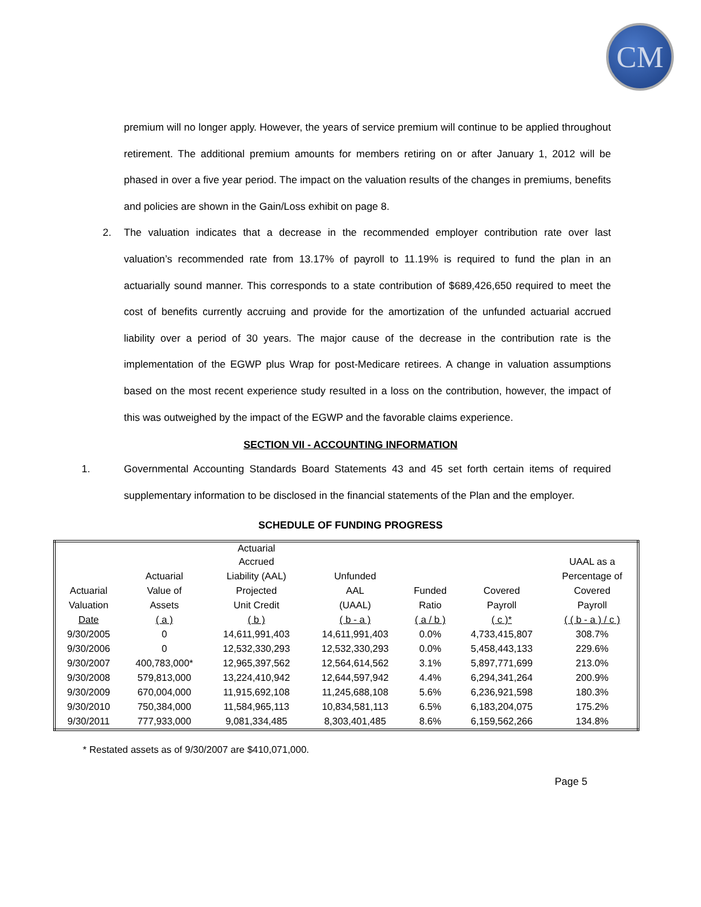CM
premium will no longer apply. However, the years of service premium will continue to be applied throughout retirement. The additional premium amounts for members retiring on or after January 1, 2012 will be phased in over a five year period. The impact on the valuation results of the changes in premiums, benefits and policies are shown in the Gain/Loss exhibit on page 8.
2. The valuation indicates that a decrease in the recommended employer contribution rate over last valuation’s recommended rate from 13.17% of payroll to 11.19% is required to fund the plan in an actuarially sound manner. This corresponds to a state contribution of $689,426,650 required to meet the cost of benefits currently accruing and provide for the amortization of the unfunded actuarial accrued liability over a period of 30 years. The major cause of the decrease in the contribution rate is the implementation of the EGWP plus Wrap for post-Medicare retirees. A change in valuation assumptions based on the most recent experience study resulted in a loss on the contribution, however, the impact of this was outweighed by the impact of the EGWP and the favorable claims experience.
SECTION VII - ACCOUNTING INFORMATION
1. Governmental Accounting Standards Board Statements 43 and 45 set forth certain items of required supplementary information to be disclosed in the financial statements of the Plan and the employer.
SCHEDULE OF FUNDING PROGRESS
| | | Actuarial | | | | |
| --- | --- | --- | --- | --- | --- | --- |
| | | Accrued | | | | UAAL as a |
| | Actuarial | Liability (AAL) | Unfunded | | | Percentage of |
| Actuarial | Value of | Projected | AAL | Funded | Covered | Covered |
| Valuation | Assets | Unit Credit | (UAAL) | Ratio | Payroll | Payroll |
| Date | ( a ) | ( b ) | ( b - a ) | ( a / b ) | ( c )* | ( ( b - a ) / c ) |
| 9/30/2005 | 0 | 14,611,991,403 | 14,611,991,403 | 0.0% | 4,733,415,807 | 308.7% |
| 9/30/2006 | 0 | 12,532,330,293 | 12,532,330,293 | 0.0% | 5,458,443,133 | 229.6% |
| 9/30/2007 | 400,783,000* | 12,965,397,562 | 12,564,614,562 | 3.1% | 5,897,771,699 | 213.0% |
| 9/30/2008 | 579,813,000 | 13,224,410,942 | 12,644,597,942 | 4.4% | 6,294,341,264 | 200.9% |
| 9/30/2009 | 670,004,000 | 11,915,692,108 | 11,245,688,108 | 5.6% | 6,236,921,598 | 180.3% |
| 9/30/2010 | 750,384,000 | 11,584,965,113 | 10,834,581,113 | 6.5% | 6,183,204,075 | 175.2% |
| 9/30/2011 | 777,933,000 | 9,081,334,485 | 8,303,401,485 | 8.6% | 6,159,562,266 | 134.8% |
* Restated assets as of 9/30/2007 are $410,071,000.
Page 5